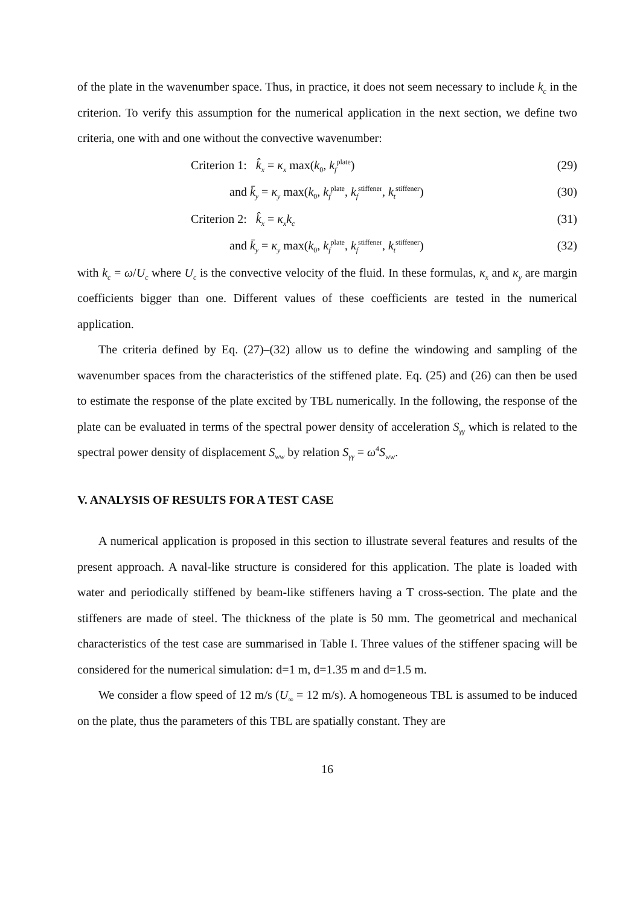of the plate in the wavenumber space. Thus, in practice, it does not seem necessary to include k<sub>c</sub> in the criterion. To verify this assumption for the numerical application in the next section, we define two criteria, one with and one without the convective wavenumber:
Criterion 1: k̂<sub>x</sub> = κ<sub>x</sub> max(k<sub>0</sub>, k<sub>f</sub><sup>plate</sup>) (29)
and k̄<sub>y</sub> = κ<sub>y</sub> max(k<sub>0</sub>, k<sub>f</sub><sup>plate</sup>, k<sub>f</sub><sup>stiffener</sup>, k<sub>t</sub><sup>stiffener</sup>) (30)
Criterion 2: k̂<sub>x</sub> = κ<sub>x</sub>k<sub>c</sub> (31)
and k̄<sub>y</sub> = κ<sub>y</sub> max(k<sub>0</sub>, k<sub>f</sub><sup>plate</sup>, k<sub>f</sub><sup>stiffener</sup>, k<sub>t</sub><sup>stiffener</sup>) (32)
with k<sub>c</sub> = ω/U<sub>c</sub> where U<sub>c</sub> is the convective velocity of the fluid. In these formulas, κ<sub>x</sub> and κ<sub>y</sub> are margin coefficients bigger than one. Different values of these coefficients are tested in the numerical application.
The criteria defined by Eq. (27)–(32) allow us to define the windowing and sampling of the wavenumber spaces from the characteristics of the stiffened plate. Eq. (25) and (26) can then be used to estimate the response of the plate excited by TBL numerically. In the following, the response of the plate can be evaluated in terms of the spectral power density of acceleration S<sub>γγ</sub> which is related to the spectral power density of displacement S<sub>ww</sub> by relation S<sub>γγ</sub> = ω<sup>4</sup>S<sub>ww</sub>.
V. ANALYSIS OF RESULTS FOR A TEST CASE
A numerical application is proposed in this section to illustrate several features and results of the present approach. A naval-like structure is considered for this application. The plate is loaded with water and periodically stiffened by beam-like stiffeners having a T cross-section. The plate and the stiffeners are made of steel. The thickness of the plate is 50 mm. The geometrical and mechanical characteristics of the test case are summarised in Table I. Three values of the stiffener spacing will be considered for the numerical simulation: d=1 m, d=1.35 m and d=1.5 m.
We consider a flow speed of 12 m/s (U<sub>∞</sub> = 12 m/s). A homogeneous TBL is assumed to be induced on the plate, thus the parameters of this TBL are spatially constant. They are
16